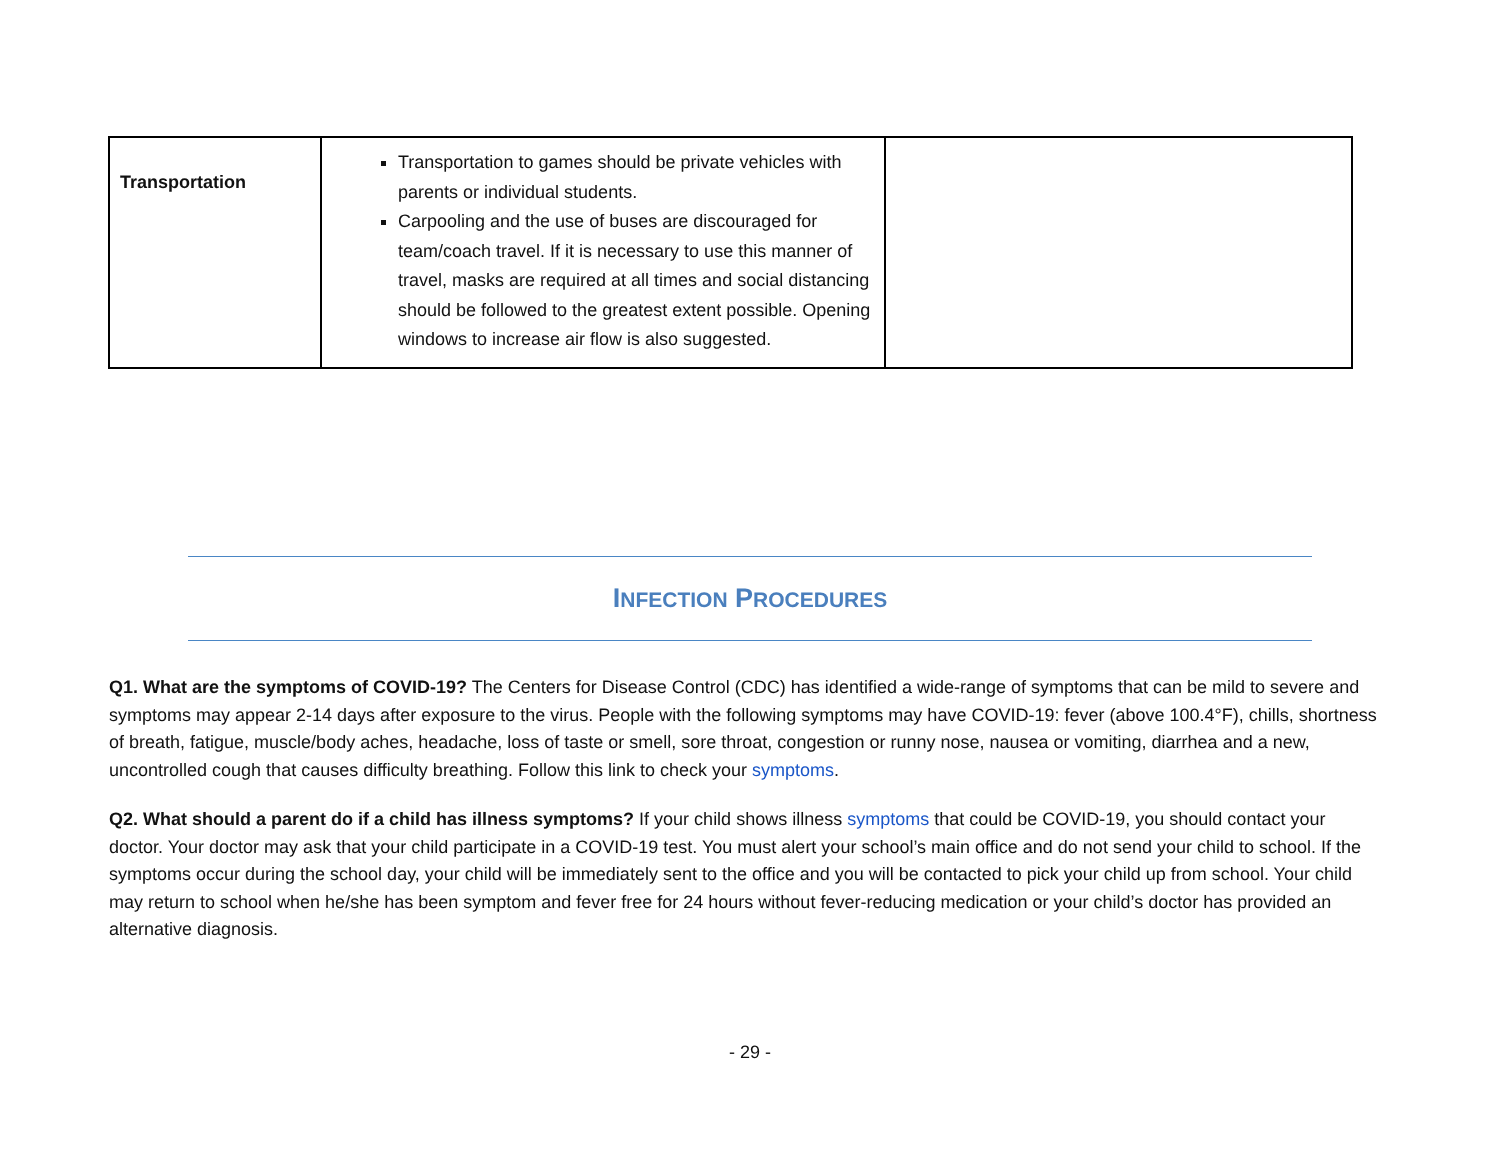| Transportation | Transportation to games should be private vehicles with parents or individual students. Carpooling and the use of buses are discouraged for team/coach travel. If it is necessary to use this manner of travel, masks are required at all times and social distancing should be followed to the greatest extent possible. Opening windows to increase air flow is also suggested. | |
INFECTION PROCEDURES
Q1. What are the symptoms of COVID-19? The Centers for Disease Control (CDC) has identified a wide-range of symptoms that can be mild to severe and symptoms may appear 2-14 days after exposure to the virus. People with the following symptoms may have COVID-19: fever (above 100.4°F), chills, shortness of breath, fatigue, muscle/body aches, headache, loss of taste or smell, sore throat, congestion or runny nose, nausea or vomiting, diarrhea and a new, uncontrolled cough that causes difficulty breathing. Follow this link to check your symptoms.
Q2. What should a parent do if a child has illness symptoms? If your child shows illness symptoms that could be COVID-19, you should contact your doctor. Your doctor may ask that your child participate in a COVID-19 test. You must alert your school’s main office and do not send your child to school. If the symptoms occur during the school day, your child will be immediately sent to the office and you will be contacted to pick your child up from school. Your child may return to school when he/she has been symptom and fever free for 24 hours without fever-reducing medication or your child’s doctor has provided an alternative diagnosis.
- 29 -